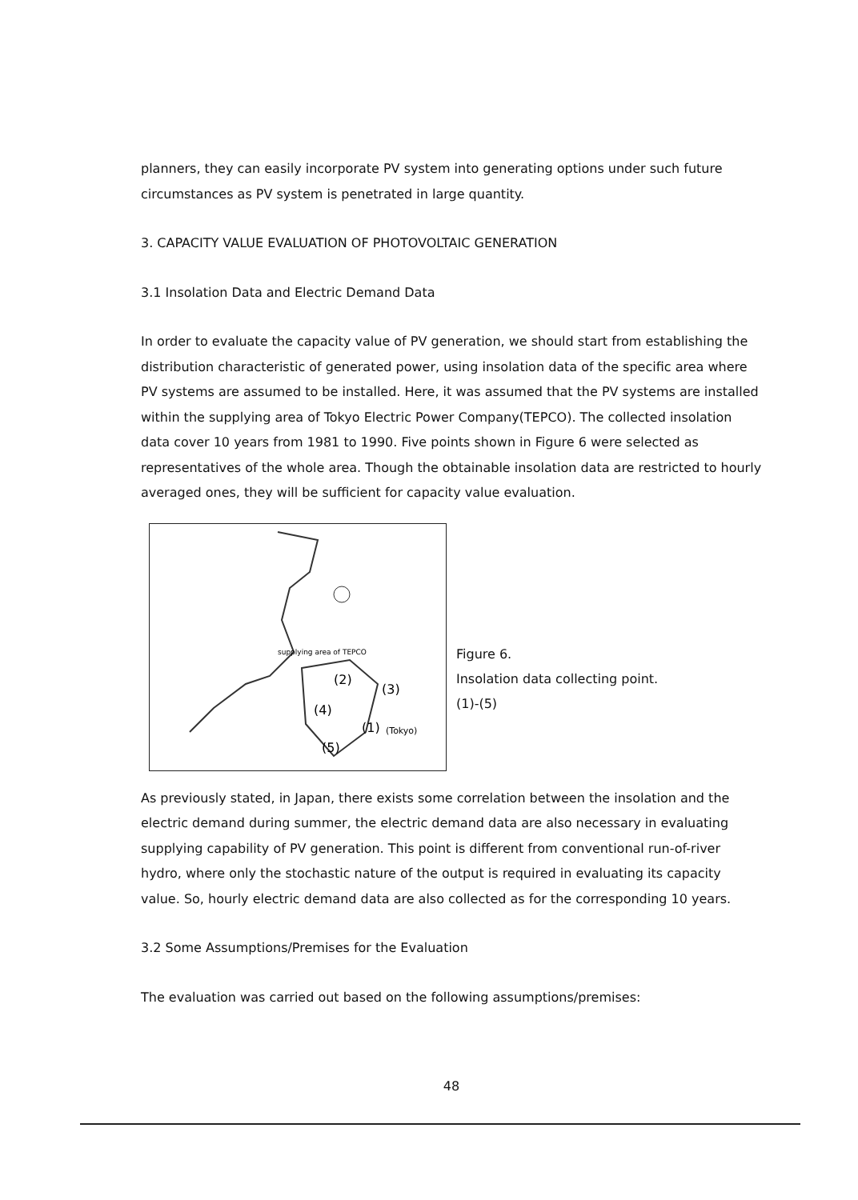planners, they can easily incorporate PV system into generating options under such future circumstances as PV system is penetrated in large quantity.
3. CAPACITY VALUE EVALUATION OF PHOTOVOLTAIC GENERATION
3.1 Insolation Data and Electric Demand Data
In order to evaluate the capacity value of PV generation, we should start from establishing the distribution characteristic of generated power, using insolation data of the specific area where PV systems are assumed to be installed. Here, it was assumed that the PV systems are installed within the supplying area of Tokyo Electric Power Company(TEPCO). The collected insolation data cover 10 years from 1981 to 1990. Five points shown in Figure 6 were selected as representatives of the whole area. Though the obtainable insolation data are restricted to hourly averaged ones, they will be sufficient for capacity value evaluation.
supplying area of TEPCO
(3)
(2)
(1)
(Tokyo)
(4)
(5)
Figure 6.
Insolation data collecting point.
(1)-(5)
As previously stated, in Japan, there exists some correlation between the insolation and the electric demand during summer, the electric demand data are also necessary in evaluating supplying capability of PV generation. This point is different from conventional run-of-river hydro, where only the stochastic nature of the output is required in evaluating its capacity value. So, hourly electric demand data are also collected as for the corresponding 10 years.
3.2 Some Assumptions/Premises for the Evaluation
The evaluation was carried out based on the following assumptions/premises:
48